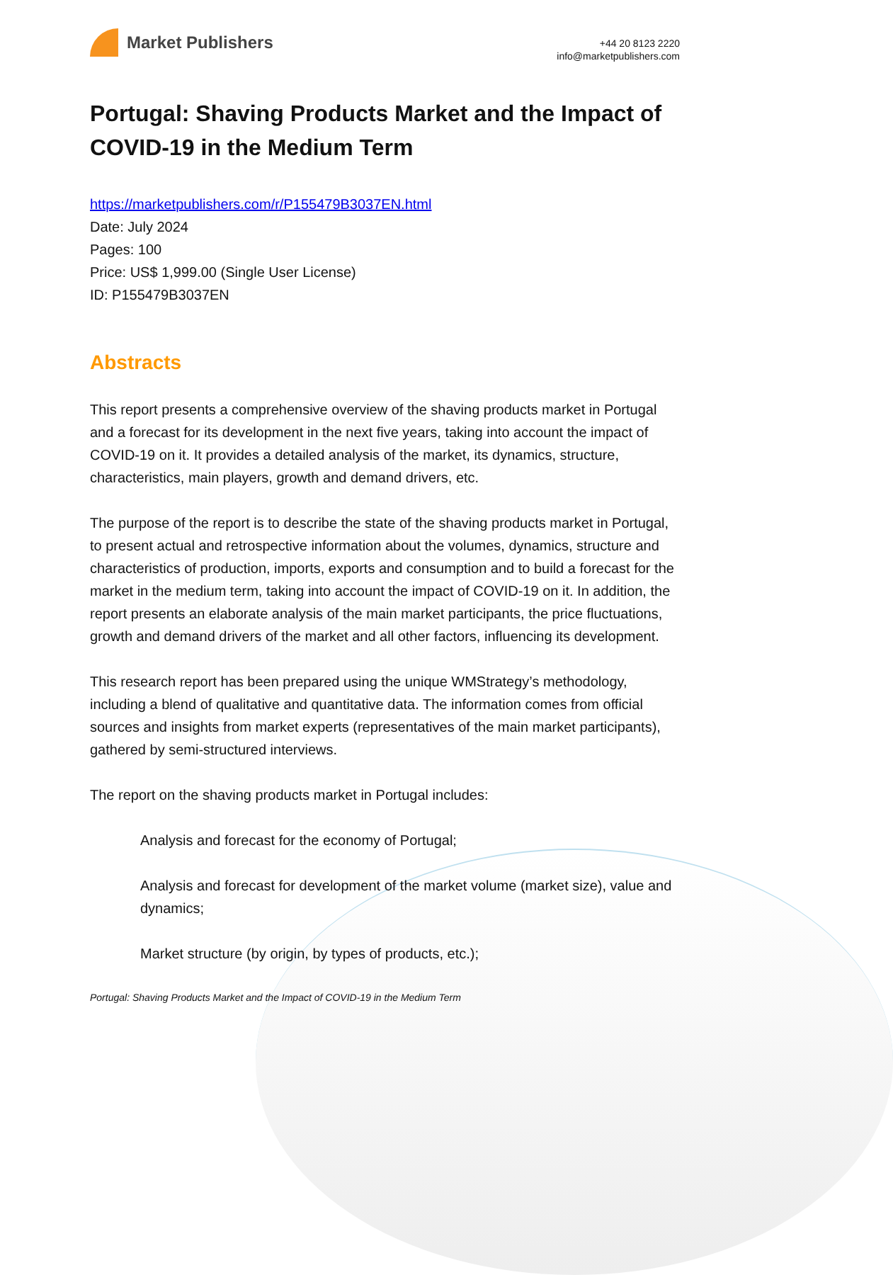Market Publishers
+44 20 8123 2220
info@marketpublishers.com
Portugal: Shaving Products Market and the Impact of COVID-19 in the Medium Term
https://marketpublishers.com/r/P155479B3037EN.html
Date: July 2024
Pages: 100
Price: US$ 1,999.00 (Single User License)
ID: P155479B3037EN
Abstracts
This report presents a comprehensive overview of the shaving products market in Portugal and a forecast for its development in the next five years, taking into account the impact of COVID-19 on it. It provides a detailed analysis of the market, its dynamics, structure, characteristics, main players, growth and demand drivers, etc.
The purpose of the report is to describe the state of the shaving products market in Portugal, to present actual and retrospective information about the volumes, dynamics, structure and characteristics of production, imports, exports and consumption and to build a forecast for the market in the medium term, taking into account the impact of COVID-19 on it. In addition, the report presents an elaborate analysis of the main market participants, the price fluctuations, growth and demand drivers of the market and all other factors, influencing its development.
This research report has been prepared using the unique WMStrategy’s methodology, including a blend of qualitative and quantitative data. The information comes from official sources and insights from market experts (representatives of the main market participants), gathered by semi-structured interviews.
The report on the shaving products market in Portugal includes:
Analysis and forecast for the economy of Portugal;
Analysis and forecast for development of the market volume (market size), value and dynamics;
Market structure (by origin, by types of products, etc.);
Portugal: Shaving Products Market and the Impact of COVID-19 in the Medium Term